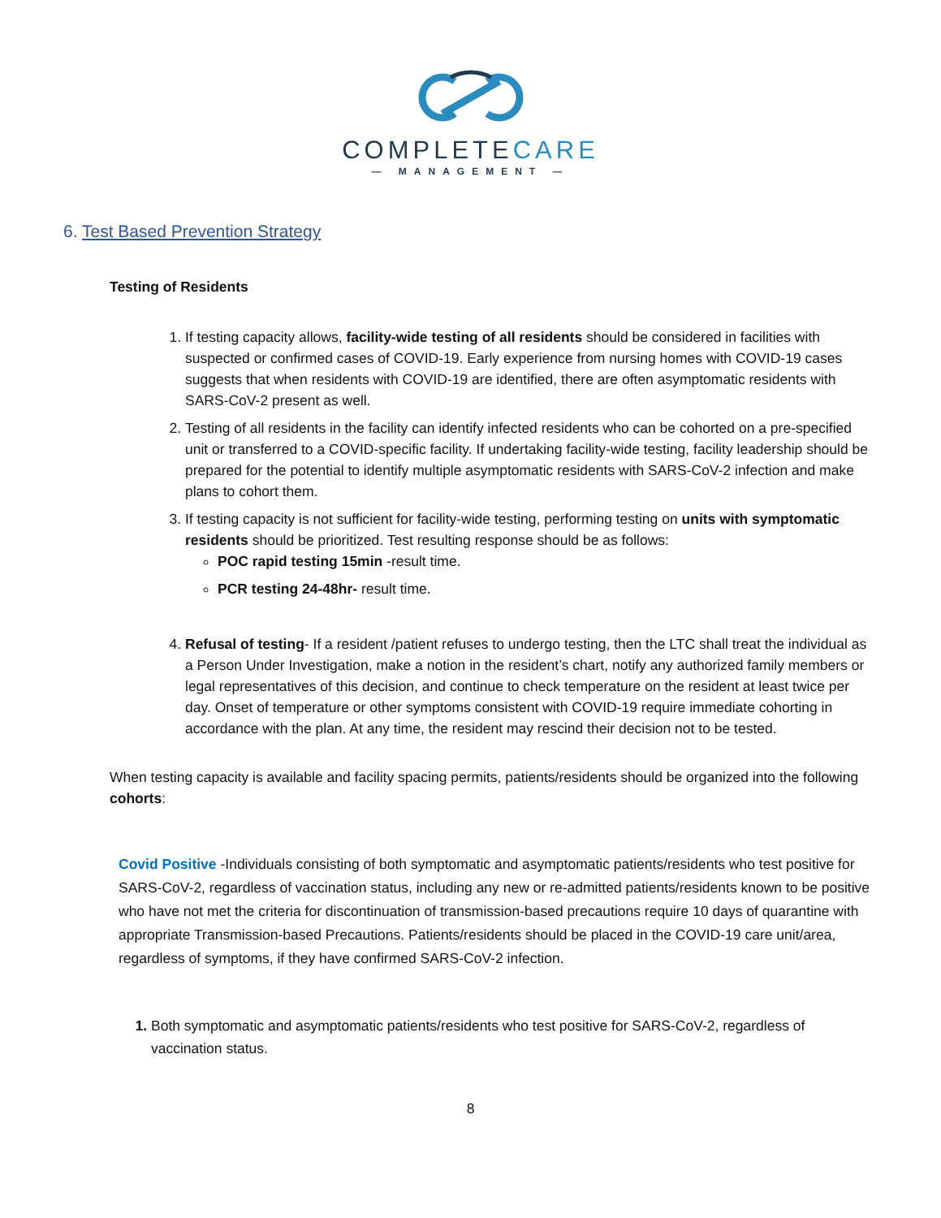COMPLETECARE
— MANAGEMENT —
6. Test Based Prevention Strategy
Testing of Residents
If testing capacity allows, facility-wide testing of all residents should be considered in facilities with suspected or confirmed cases of COVID-19. Early experience from nursing homes with COVID-19 cases suggests that when residents with COVID-19 are identified, there are often asymptomatic residents with SARS-CoV-2 present as well.
Testing of all residents in the facility can identify infected residents who can be cohorted on a pre-specified unit or transferred to a COVID-specific facility. If undertaking facility-wide testing, facility leadership should be prepared for the potential to identify multiple asymptomatic residents with SARS-CoV-2 infection and make plans to cohort them.
If testing capacity is not sufficient for facility-wide testing, performing testing on units with symptomatic residents should be prioritized. Test resulting response should be as follows:
POC rapid testing 15min -result time.
PCR testing 24-48hr- result time.
Refusal of testing- If a resident /patient refuses to undergo testing, then the LTC shall treat the individual as a Person Under Investigation, make a notion in the resident’s chart, notify any authorized family members or legal representatives of this decision, and continue to check temperature on the resident at least twice per day. Onset of temperature or other symptoms consistent with COVID-19 require immediate cohorting in accordance with the plan. At any time, the resident may rescind their decision not to be tested.
When testing capacity is available and facility spacing permits, patients/residents should be organized into the following cohorts:
Covid Positive -Individuals consisting of both symptomatic and asymptomatic patients/residents who test positive for SARS-CoV-2, regardless of vaccination status, including any new or re-admitted patients/residents known to be positive who have not met the criteria for discontinuation of transmission-based precautions require 10 days of quarantine with appropriate Transmission-based Precautions. Patients/residents should be placed in the COVID-19 care unit/area, regardless of symptoms, if they have confirmed SARS-CoV-2 infection.
Both symptomatic and asymptomatic patients/residents who test positive for SARS-CoV-2, regardless of vaccination status.
8